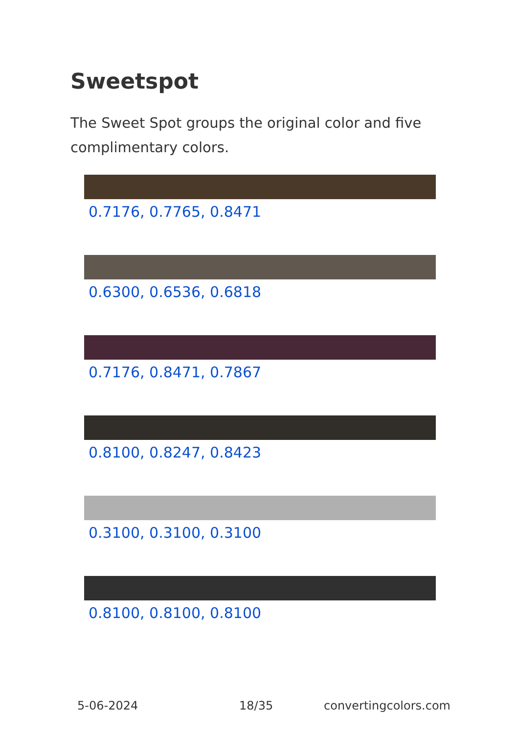Sweetspot
The Sweet Spot groups the original color and five complimentary colors.
0.7176, 0.7765, 0.8471
0.6300, 0.6536, 0.6818
0.7176, 0.8471, 0.7867
0.8100, 0.8247, 0.8423
0.3100, 0.3100, 0.3100
0.8100, 0.8100, 0.8100
5-06-2024 18/35 convertingcolors.com